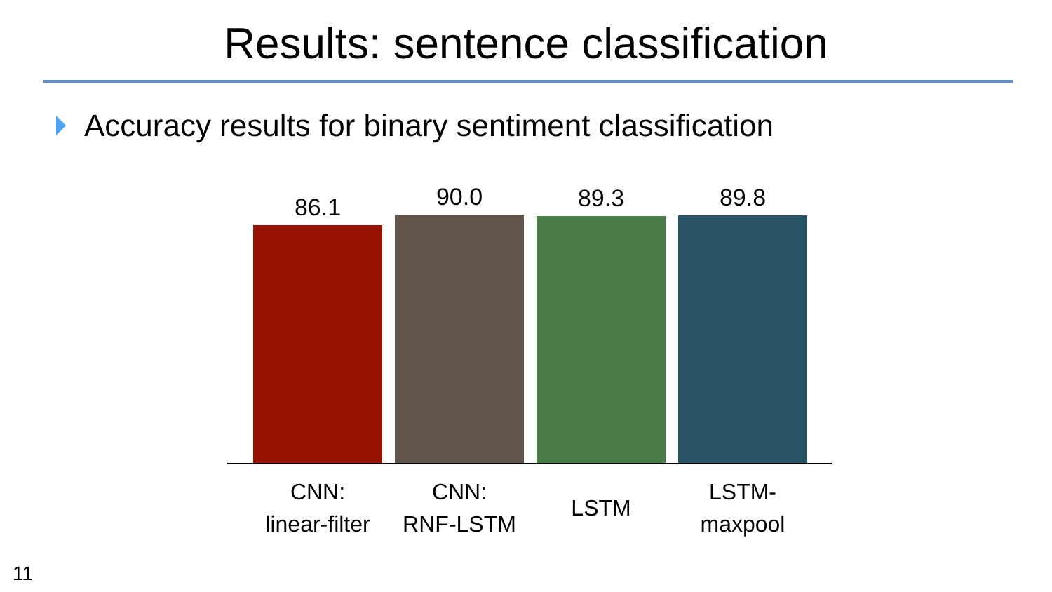Results: sentence classification
Accuracy results for binary sentiment classification
86.1
90.0
89.3
89.8
CNN:
linear-filter
CNN:
RNF-LSTM
LSTM LSTM-maxpool
11